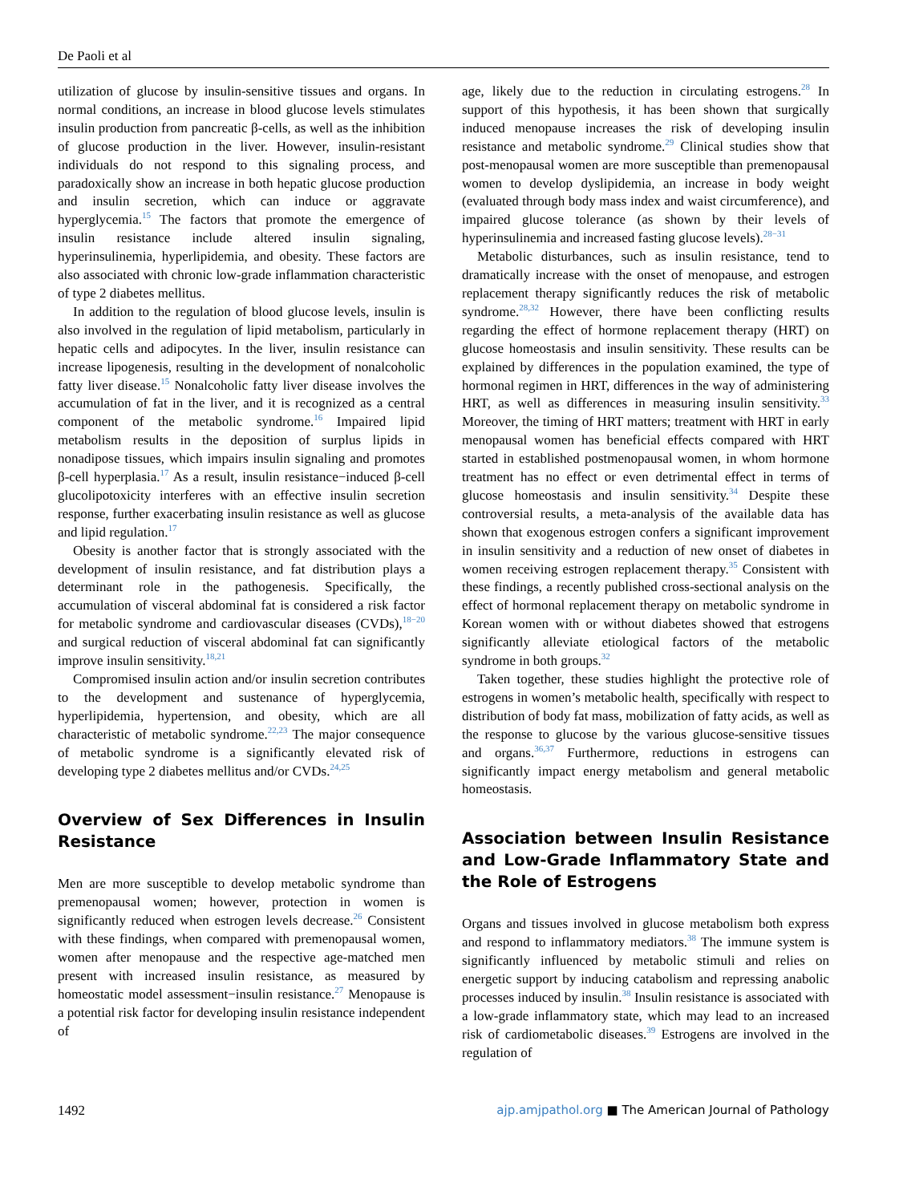De Paoli et al
utilization of glucose by insulin-sensitive tissues and organs. In normal conditions, an increase in blood glucose levels stimulates insulin production from pancreatic β-cells, as well as the inhibition of glucose production in the liver. However, insulin-resistant individuals do not respond to this signaling process, and paradoxically show an increase in both hepatic glucose production and insulin secretion, which can induce or aggravate hyperglycemia.<sup>15</sup> The factors that promote the emergence of insulin resistance include altered insulin signaling, hyperinsulinemia, hyperlipidemia, and obesity. These factors are also associated with chronic low-grade inflammation characteristic of type 2 diabetes mellitus.
In addition to the regulation of blood glucose levels, insulin is also involved in the regulation of lipid metabolism, particularly in hepatic cells and adipocytes. In the liver, insulin resistance can increase lipogenesis, resulting in the development of nonalcoholic fatty liver disease.<sup>15</sup> Nonalcoholic fatty liver disease involves the accumulation of fat in the liver, and it is recognized as a central component of the metabolic syndrome.<sup>16</sup> Impaired lipid metabolism results in the deposition of surplus lipids in nonadipose tissues, which impairs insulin signaling and promotes β-cell hyperplasia.<sup>17</sup> As a result, insulin resistance−induced β-cell glucolipotoxicity interferes with an effective insulin secretion response, further exacerbating insulin resistance as well as glucose and lipid regulation.<sup>17</sup>
Obesity is another factor that is strongly associated with the development of insulin resistance, and fat distribution plays a determinant role in the pathogenesis. Specifically, the accumulation of visceral abdominal fat is considered a risk factor for metabolic syndrome and cardiovascular diseases (CVDs),<sup>18−20</sup> and surgical reduction of visceral abdominal fat can significantly improve insulin sensitivity.<sup>18,21</sup>
Compromised insulin action and/or insulin secretion contributes to the development and sustenance of hyperglycemia, hyperlipidemia, hypertension, and obesity, which are all characteristic of metabolic syndrome.<sup>22,23</sup> The major consequence of metabolic syndrome is a significantly elevated risk of developing type 2 diabetes mellitus and/or CVDs.<sup>24,25</sup>
Overview of Sex Differences in Insulin Resistance
Men are more susceptible to develop metabolic syndrome than premenopausal women; however, protection in women is significantly reduced when estrogen levels decrease.<sup>26</sup> Consistent with these findings, when compared with premenopausal women, women after menopause and the respective age-matched men present with increased insulin resistance, as measured by homeostatic model assessment−insulin resistance.<sup>27</sup> Menopause is a potential risk factor for developing insulin resistance independent of
age, likely due to the reduction in circulating estrogens.<sup>28</sup> In support of this hypothesis, it has been shown that surgically induced menopause increases the risk of developing insulin resistance and metabolic syndrome.<sup>29</sup> Clinical studies show that post-menopausal women are more susceptible than premenopausal women to develop dyslipidemia, an increase in body weight (evaluated through body mass index and waist circumference), and impaired glucose tolerance (as shown by their levels of hyperinsulinemia and increased fasting glucose levels).<sup>28−31</sup>
Metabolic disturbances, such as insulin resistance, tend to dramatically increase with the onset of menopause, and estrogen replacement therapy significantly reduces the risk of metabolic syndrome.<sup>28,32</sup> However, there have been conflicting results regarding the effect of hormone replacement therapy (HRT) on glucose homeostasis and insulin sensitivity. These results can be explained by differences in the population examined, the type of hormonal regimen in HRT, differences in the way of administering HRT, as well as differences in measuring insulin sensitivity.<sup>33</sup> Moreover, the timing of HRT matters; treatment with HRT in early menopausal women has beneficial effects compared with HRT started in established postmenopausal women, in whom hormone treatment has no effect or even detrimental effect in terms of glucose homeostasis and insulin sensitivity.<sup>34</sup> Despite these controversial results, a meta-analysis of the available data has shown that exogenous estrogen confers a significant improvement in insulin sensitivity and a reduction of new onset of diabetes in women receiving estrogen replacement therapy.<sup>35</sup> Consistent with these findings, a recently published cross-sectional analysis on the effect of hormonal replacement therapy on metabolic syndrome in Korean women with or without diabetes showed that estrogens significantly alleviate etiological factors of the metabolic syndrome in both groups.<sup>32</sup>
Taken together, these studies highlight the protective role of estrogens in women’s metabolic health, specifically with respect to distribution of body fat mass, mobilization of fatty acids, as well as the response to glucose by the various glucose-sensitive tissues and organs.<sup>36,37</sup> Furthermore, reductions in estrogens can significantly impact energy metabolism and general metabolic homeostasis.
Association between Insulin Resistance and Low-Grade Inflammatory State and the Role of Estrogens
Organs and tissues involved in glucose metabolism both express and respond to inflammatory mediators.<sup>38</sup> The immune system is significantly influenced by metabolic stimuli and relies on energetic support by inducing catabolism and repressing anabolic processes induced by insulin.<sup>38</sup> Insulin resistance is associated with a low-grade inflammatory state, which may lead to an increased risk of cardiometabolic diseases.<sup>39</sup> Estrogens are involved in the regulation of
1492 ajp.amjpathol.org ■ The American Journal of Pathology